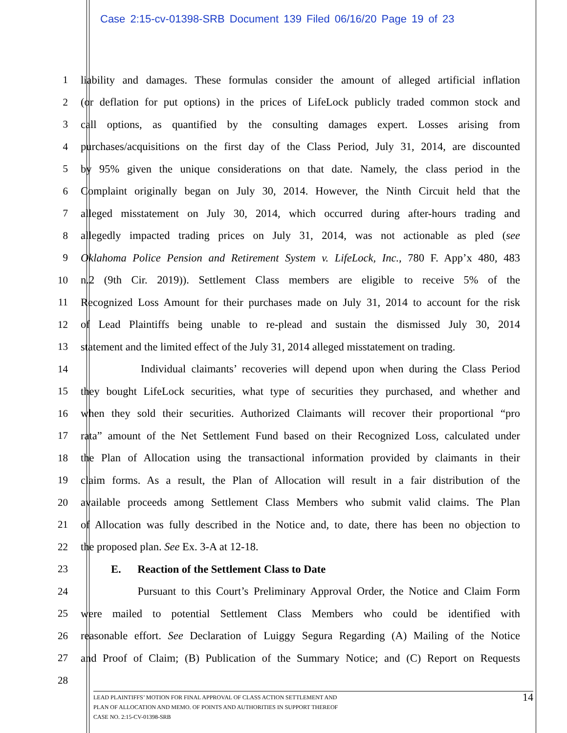Case 2:15-cv-01398-SRB Document 139 Filed 06/16/20 Page 19 of 23
1 liability and damages. These formulas consider the amount of alleged artificial inflation
2 (or deflation for put options) in the prices of LifeLock publicly traded common stock and
3 call options, as quantified by the consulting damages expert. Losses arising from
4 purchases/acquisitions on the first day of the Class Period, July 31, 2014, are discounted
5 by 95% given the unique considerations on that date. Namely, the class period in the
6 Complaint originally began on July 30, 2014. However, the Ninth Circuit held that the
7 alleged misstatement on July 30, 2014, which occurred during after-hours trading and
8 allegedly impacted trading prices on July 31, 2014, was not actionable as pled (see
9 Oklahoma Police Pension and Retirement System v. LifeLock, Inc., 780 F. App’x 480, 483
10 n.2 (9th Cir. 2019)). Settlement Class members are eligible to receive 5% of the
11 Recognized Loss Amount for their purchases made on July 31, 2014 to account for the risk
12 of Lead Plaintiffs being unable to re-plead and sustain the dismissed July 30, 2014
13 statement and the limited effect of the July 31, 2014 alleged misstatement on trading.
14 Individual claimants’ recoveries will depend upon when during the Class Period
15 they bought LifeLock securities, what type of securities they purchased, and whether and
16 when they sold their securities. Authorized Claimants will recover their proportional “pro
17 rata” amount of the Net Settlement Fund based on their Recognized Loss, calculated under
18 the Plan of Allocation using the transactional information provided by claimants in their
19 claim forms. As a result, the Plan of Allocation will result in a fair distribution of the
20 available proceeds among Settlement Class Members who submit valid claims. The Plan
21 of Allocation was fully described in the Notice and, to date, there has been no objection to
22 the proposed plan. See Ex. 3-A at 12-18.
23 E. Reaction of the Settlement Class to Date
24 Pursuant to this Court’s Preliminary Approval Order, the Notice and Claim Form
25 were mailed to potential Settlement Class Members who could be identified with
26 reasonable effort. See Declaration of Luiggy Segura Regarding (A) Mailing of the Notice
27 and Proof of Claim; (B) Publication of the Summary Notice; and (C) Report on Requests
28
LEAD PLAINTIFFS’ MOTION FOR FINAL APPROVAL OF CLASS ACTION SETTLEMENT AND
PLAN OF ALLOCATION AND MEMO. OF POINTS AND AUTHORITIES IN SUPPORT THEREOF
CASE NO. 2:15-CV-01398-SRB
14